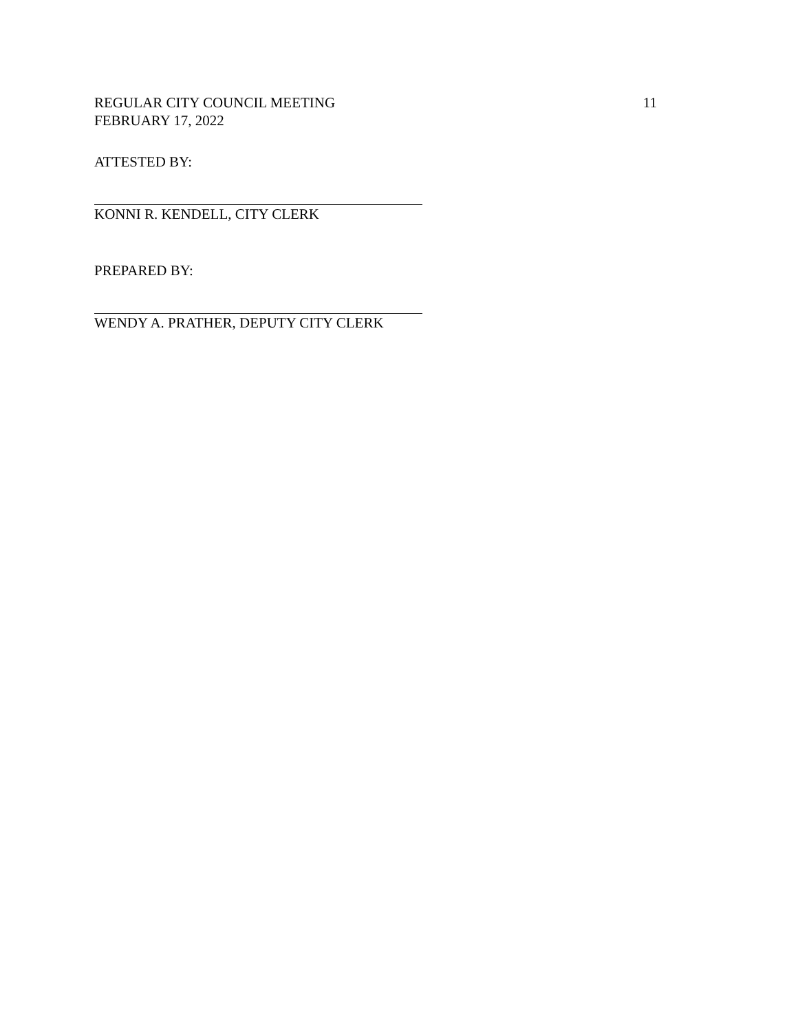REGULAR CITY COUNCIL MEETING 11
FEBRUARY 17, 2022
ATTESTED BY:
KONNI R. KENDELL, CITY CLERK
PREPARED BY:
WENDY A. PRATHER, DEPUTY CITY CLERK